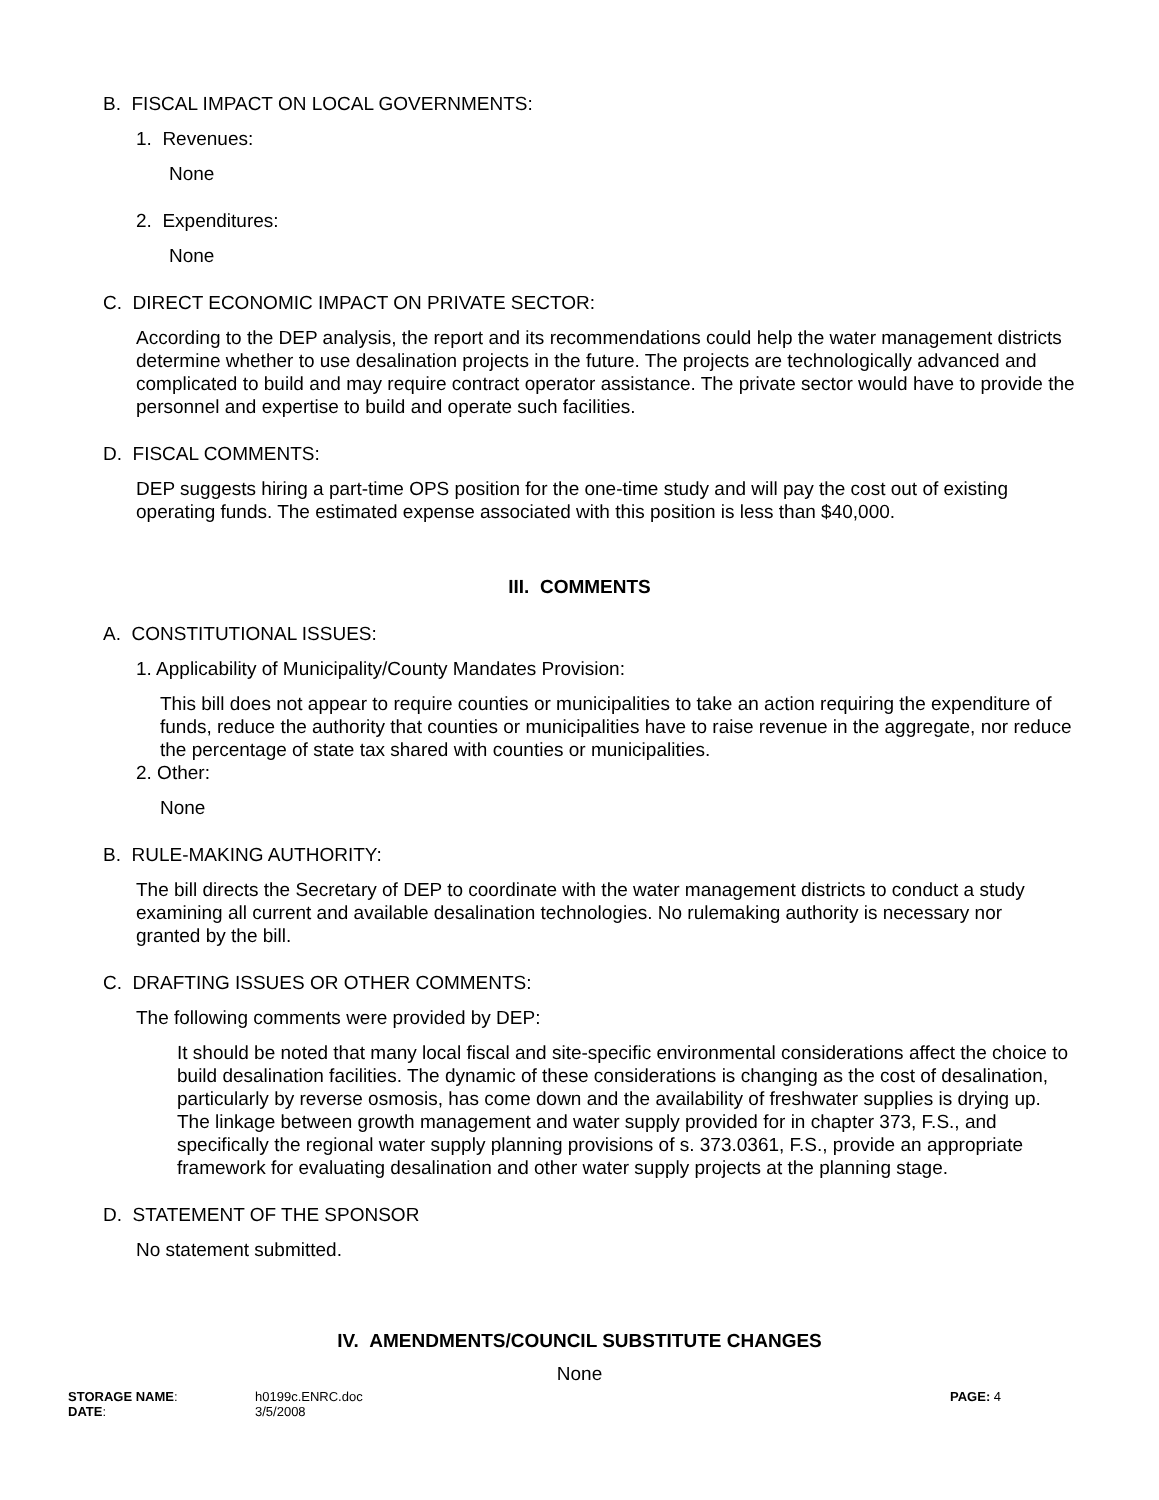B. FISCAL IMPACT ON LOCAL GOVERNMENTS:
1. Revenues:
None
2. Expenditures:
None
C. DIRECT ECONOMIC IMPACT ON PRIVATE SECTOR:
According to the DEP analysis, the report and its recommendations could help the water management districts determine whether to use desalination projects in the future. The projects are technologically advanced and complicated to build and may require contract operator assistance. The private sector would have to provide the personnel and expertise to build and operate such facilities.
D. FISCAL COMMENTS:
DEP suggests hiring a part-time OPS position for the one-time study and will pay the cost out of existing operating funds. The estimated expense associated with this position is less than $40,000.
III. COMMENTS
A. CONSTITUTIONAL ISSUES:
1. Applicability of Municipality/County Mandates Provision:
This bill does not appear to require counties or municipalities to take an action requiring the expenditure of funds, reduce the authority that counties or municipalities have to raise revenue in the aggregate, nor reduce the percentage of state tax shared with counties or municipalities.
2. Other:
None
B. RULE-MAKING AUTHORITY:
The bill directs the Secretary of DEP to coordinate with the water management districts to conduct a study examining all current and available desalination technologies. No rulemaking authority is necessary nor granted by the bill.
C. DRAFTING ISSUES OR OTHER COMMENTS:
The following comments were provided by DEP:
It should be noted that many local fiscal and site-specific environmental considerations affect the choice to build desalination facilities. The dynamic of these considerations is changing as the cost of desalination, particularly by reverse osmosis, has come down and the availability of freshwater supplies is drying up. The linkage between growth management and water supply provided for in chapter 373, F.S., and specifically the regional water supply planning provisions of s. 373.0361, F.S., provide an appropriate framework for evaluating desalination and other water supply projects at the planning stage.
D. STATEMENT OF THE SPONSOR
No statement submitted.
IV. AMENDMENTS/COUNCIL SUBSTITUTE CHANGES
None
STORAGE NAME:
DATE:
h0199c.ENRC.doc
3/5/2008
PAGE: 4